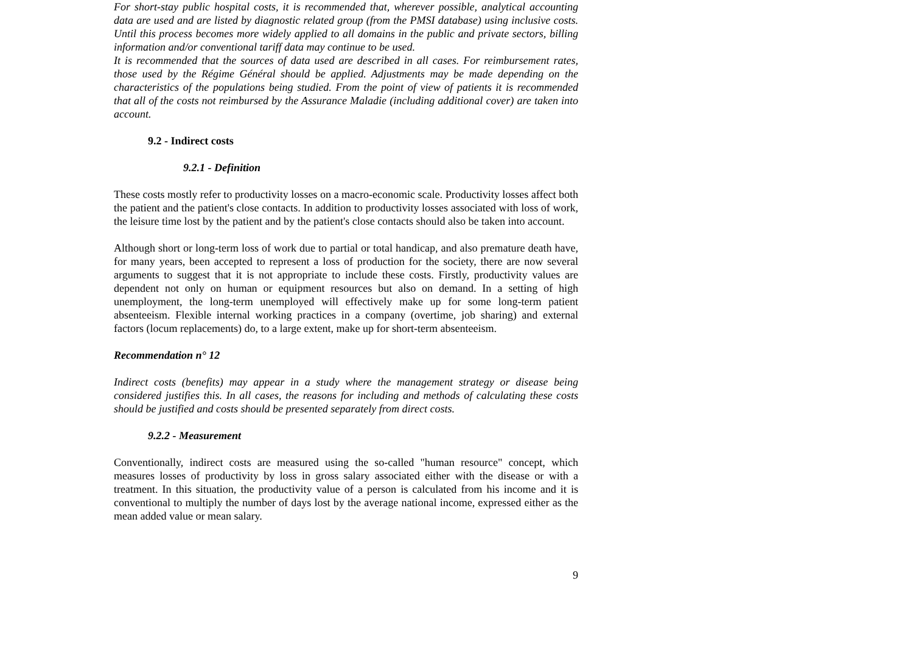For short-stay public hospital costs, it is recommended that, wherever possible, analytical accounting data are used and are listed by diagnostic related group (from the PMSI database) using inclusive costs. Until this process becomes more widely applied to all domains in the public and private sectors, billing information and/or conventional tariff data may continue to be used.
It is recommended that the sources of data used are described in all cases. For reimbursement rates, those used by the Régime Général should be applied. Adjustments may be made depending on the characteristics of the populations being studied. From the point of view of patients it is recommended that all of the costs not reimbursed by the Assurance Maladie (including additional cover) are taken into account.
9.2 - Indirect costs
9.2.1 - Definition
These costs mostly refer to productivity losses on a macro-economic scale. Productivity losses affect both the patient and the patient's close contacts. In addition to productivity losses associated with loss of work, the leisure time lost by the patient and by the patient's close contacts should also be taken into account.
Although short or long-term loss of work due to partial or total handicap, and also premature death have, for many years, been accepted to represent a loss of production for the society, there are now several arguments to suggest that it is not appropriate to include these costs. Firstly, productivity values are dependent not only on human or equipment resources but also on demand. In a setting of high unemployment, the long-term unemployed will effectively make up for some long-term patient absenteeism. Flexible internal working practices in a company (overtime, job sharing) and external factors (locum replacements) do, to a large extent, make up for short-term absenteeism.
Recommendation n° 12
Indirect costs (benefits) may appear in a study where the management strategy or disease being considered justifies this. In all cases, the reasons for including and methods of calculating these costs should be justified and costs should be presented separately from direct costs.
9.2.2 - Measurement
Conventionally, indirect costs are measured using the so-called "human resource" concept, which measures losses of productivity by loss in gross salary associated either with the disease or with a treatment. In this situation, the productivity value of a person is calculated from his income and it is conventional to multiply the number of days lost by the average national income, expressed either as the mean added value or mean salary.
9